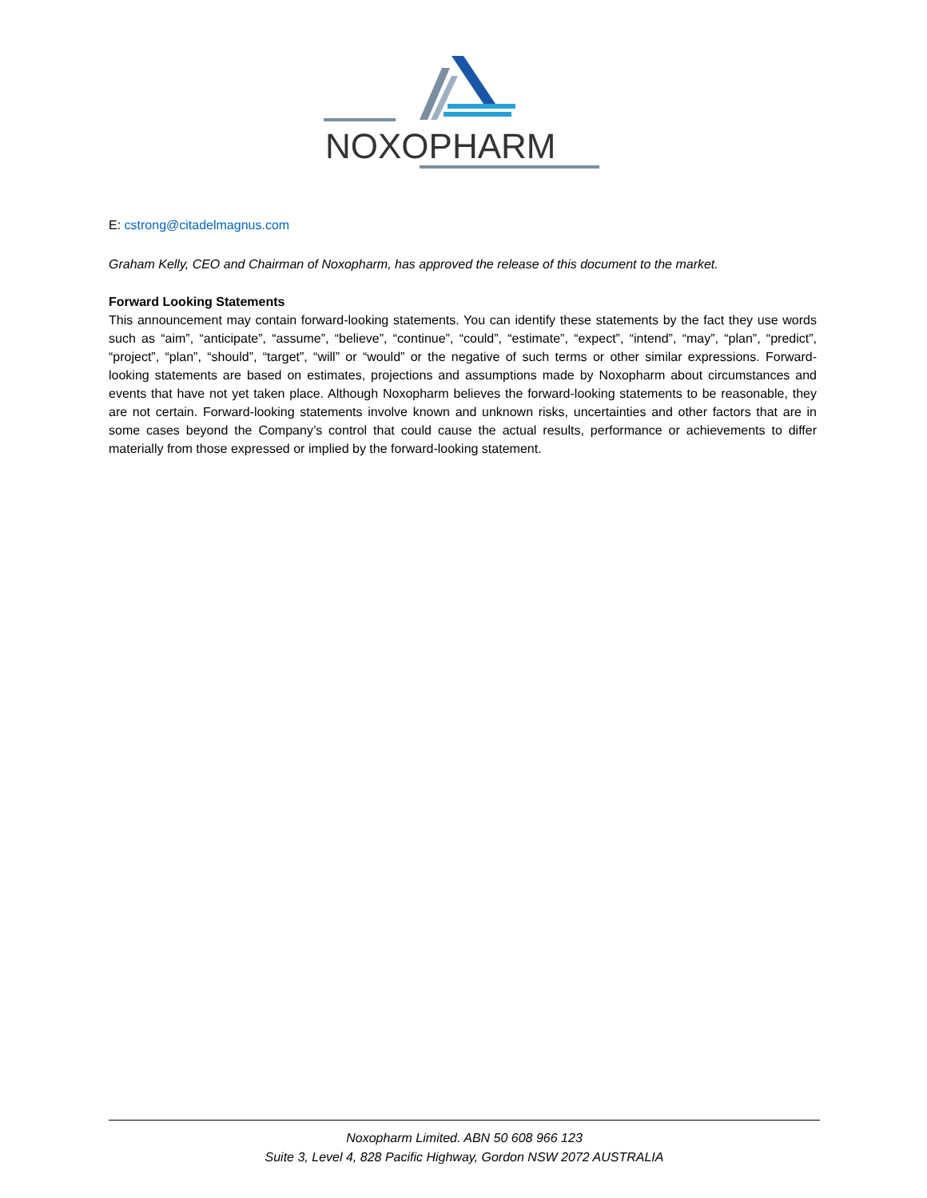NOXOPHARM
E: cstrong@citadelmagnus.com
Graham Kelly, CEO and Chairman of Noxopharm, has approved the release of this document to the market.
Forward Looking Statements
This announcement may contain forward-looking statements. You can identify these statements by the fact they use words such as “aim”, “anticipate”, “assume”, “believe”, “continue”, “could”, “estimate”, “expect”, “intend”, “may”, “plan”, “predict”, “project”, “plan”, “should”, “target”, “will” or “would” or the negative of such terms or other similar expressions. Forward-looking statements are based on estimates, projections and assumptions made by Noxopharm about circumstances and events that have not yet taken place. Although Noxopharm believes the forward-looking statements to be reasonable, they are not certain. Forward-looking statements involve known and unknown risks, uncertainties and other factors that are in some cases beyond the Company’s control that could cause the actual results, performance or achievements to differ materially from those expressed or implied by the forward-looking statement.
Noxopharm Limited. ABN 50 608 966 123
Suite 3, Level 4, 828 Pacific Highway, Gordon NSW 2072 AUSTRALIA